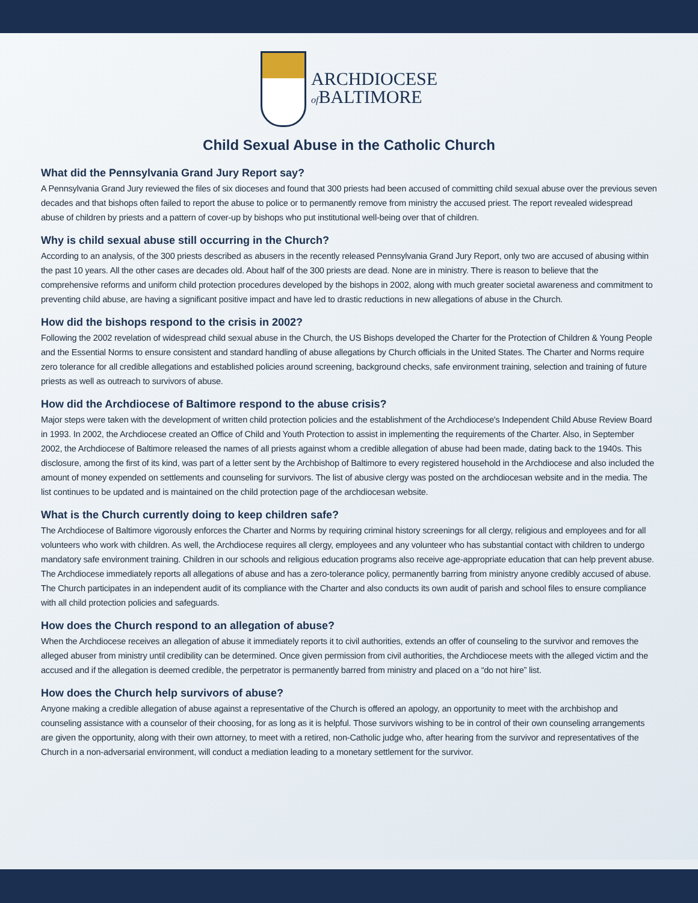ARCHDIOCESE
of BALTIMORE
Child Sexual Abuse in the Catholic Church
What did the Pennsylvania Grand Jury Report say?
A Pennsylvania Grand Jury reviewed the files of six dioceses and found that 300 priests had been accused of committing child sexual abuse over the previous seven decades and that bishops often failed to report the abuse to police or to permanently remove from ministry the accused priest. The report revealed widespread abuse of children by priests and a pattern of cover-up by bishops who put institutional well-being over that of children.
Why is child sexual abuse still occurring in the Church?
According to an analysis, of the 300 priests described as abusers in the recently released Pennsylvania Grand Jury Report, only two are accused of abusing within the past 10 years. All the other cases are decades old. About half of the 300 priests are dead. None are in ministry. There is reason to believe that the comprehensive reforms and uniform child protection procedures developed by the bishops in 2002, along with much greater societal awareness and commitment to preventing child abuse, are having a significant positive impact and have led to drastic reductions in new allegations of abuse in the Church.
How did the bishops respond to the crisis in 2002?
Following the 2002 revelation of widespread child sexual abuse in the Church, the US Bishops developed the Charter for the Protection of Children & Young People and the Essential Norms to ensure consistent and standard handling of abuse allegations by Church officials in the United States. The Charter and Norms require zero tolerance for all credible allegations and established policies around screening, background checks, safe environment training, selection and training of future priests as well as outreach to survivors of abuse.
How did the Archdiocese of Baltimore respond to the abuse crisis?
Major steps were taken with the development of written child protection policies and the establishment of the Archdiocese's Independent Child Abuse Review Board in 1993. In 2002, the Archdiocese created an Office of Child and Youth Protection to assist in implementing the requirements of the Charter. Also, in September 2002, the Archdiocese of Baltimore released the names of all priests against whom a credible allegation of abuse had been made, dating back to the 1940s. This disclosure, among the first of its kind, was part of a letter sent by the Archbishop of Baltimore to every registered household in the Archdiocese and also included the amount of money expended on settlements and counseling for survivors. The list of abusive clergy was posted on the archdiocesan website and in the media. The list continues to be updated and is maintained on the child protection page of the archdiocesan website.
What is the Church currently doing to keep children safe?
The Archdiocese of Baltimore vigorously enforces the Charter and Norms by requiring criminal history screenings for all clergy, religious and employees and for all volunteers who work with children. As well, the Archdiocese requires all clergy, employees and any volunteer who has substantial contact with children to undergo mandatory safe environment training. Children in our schools and religious education programs also receive age-appropriate education that can help prevent abuse. The Archdiocese immediately reports all allegations of abuse and has a zero-tolerance policy, permanently barring from ministry anyone credibly accused of abuse. The Church participates in an independent audit of its compliance with the Charter and also conducts its own audit of parish and school files to ensure compliance with all child protection policies and safeguards.
How does the Church respond to an allegation of abuse?
When the Archdiocese receives an allegation of abuse it immediately reports it to civil authorities, extends an offer of counseling to the survivor and removes the alleged abuser from ministry until credibility can be determined. Once given permission from civil authorities, the Archdiocese meets with the alleged victim and the accused and if the allegation is deemed credible, the perpetrator is permanently barred from ministry and placed on a “do not hire” list.
How does the Church help survivors of abuse?
Anyone making a credible allegation of abuse against a representative of the Church is offered an apology, an opportunity to meet with the archbishop and counseling assistance with a counselor of their choosing, for as long as it is helpful. Those survivors wishing to be in control of their own counseling arrangements are given the opportunity, along with their own attorney, to meet with a retired, non-Catholic judge who, after hearing from the survivor and representatives of the Church in a non-adversarial environment, will conduct a mediation leading to a monetary settlement for the survivor.